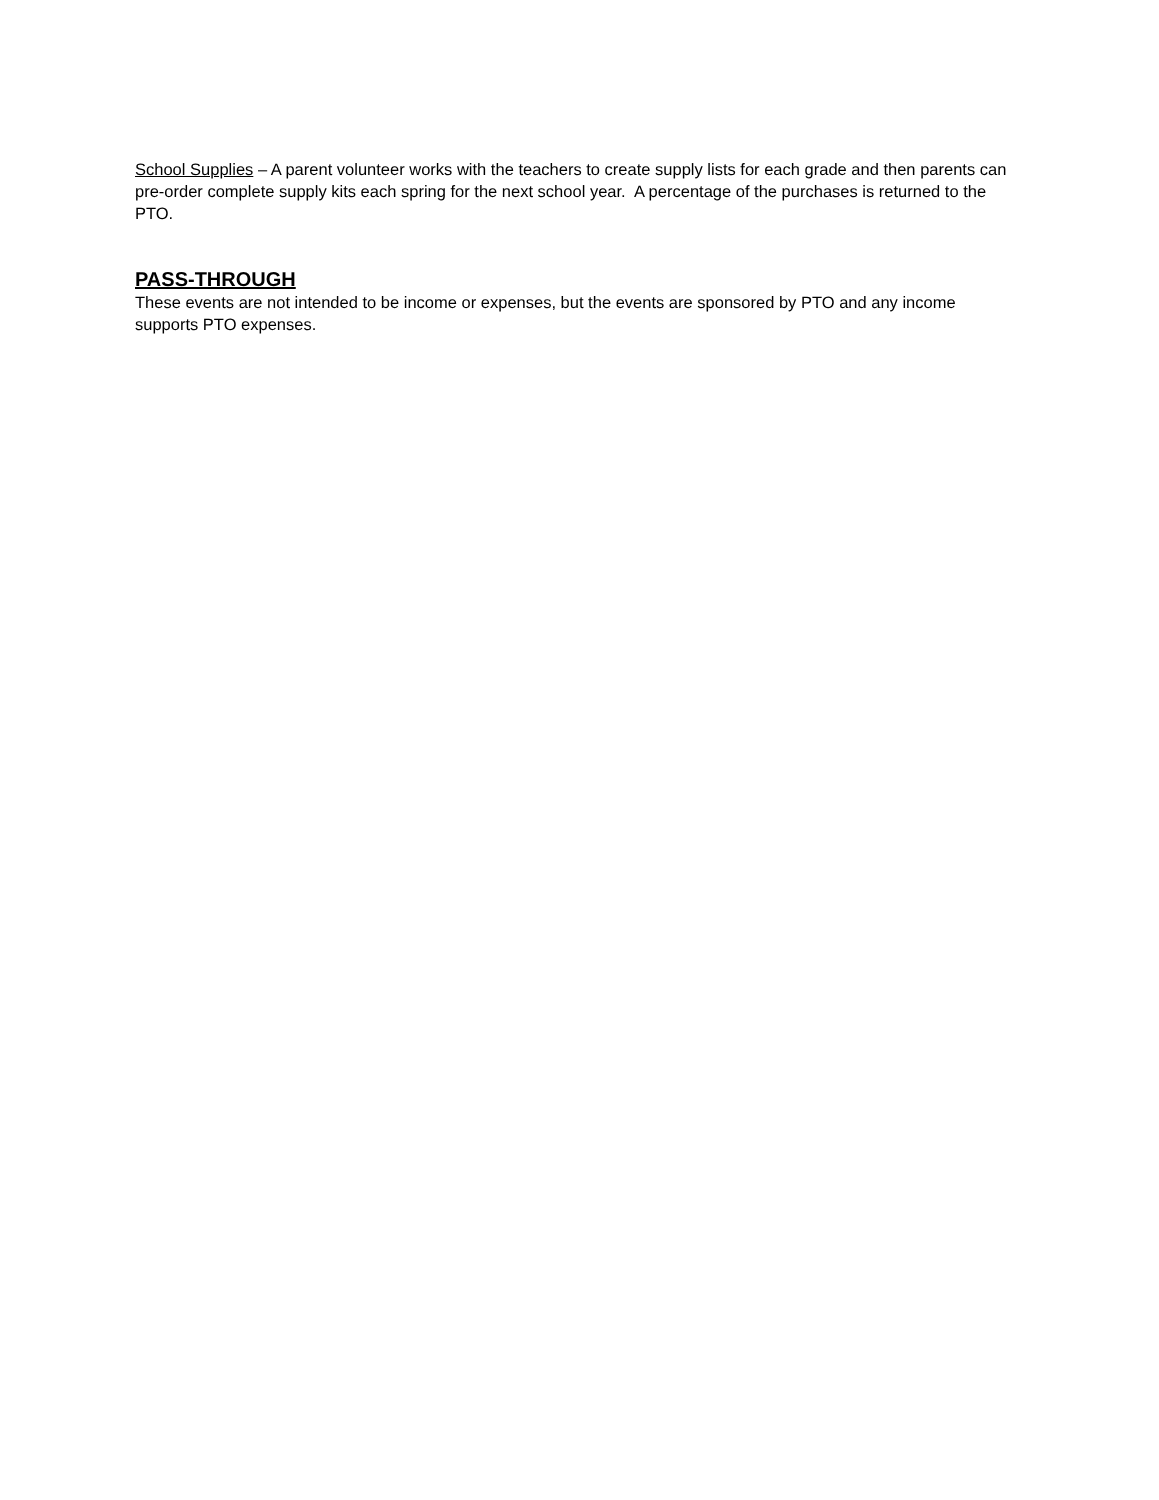School Supplies – A parent volunteer works with the teachers to create supply lists for each grade and then parents can pre-order complete supply kits each spring for the next school year. A percentage of the purchases is returned to the PTO.
PASS-THROUGH
These events are not intended to be income or expenses, but the events are sponsored by PTO and any income supports PTO expenses.